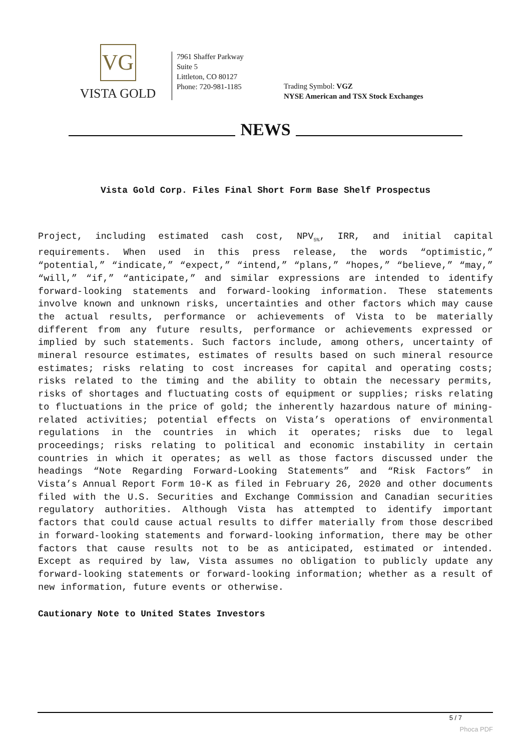VG
VISTA GOLD
7961 Shaffer Parkway
Suite 5
Littleton, CO 80127
Phone: 720-981-1185
Trading Symbol: VGZ
NYSE American and TSX Stock Exchanges
NEWS
Vista Gold Corp. Files Final Short Form Base Shelf Prospectus
Project, including estimated cash cost, NPV<sub>5%</sub>, IRR, and initial capital requirements. When used in this press release, the words “optimistic,” “potential,” “indicate,” “expect,” “intend,” “plans,” “hopes,” “believe,” “may,” “will,” “if,” “anticipate,” and similar expressions are intended to identify forward-looking statements and forward-looking information. These statements involve known and unknown risks, uncertainties and other factors which may cause the actual results, performance or achievements of Vista to be materially different from any future results, performance or achievements expressed or implied by such statements. Such factors include, among others, uncertainty of mineral resource estimates, estimates of results based on such mineral resource estimates; risks relating to cost increases for capital and operating costs; risks related to the timing and the ability to obtain the necessary permits, risks of shortages and fluctuating costs of equipment or supplies; risks relating to fluctuations in the price of gold; the inherently hazardous nature of mining-related activities; potential effects on Vista’s operations of environmental regulations in the countries in which it operates; risks due to legal proceedings; risks relating to political and economic instability in certain countries in which it operates; as well as those factors discussed under the headings “Note Regarding Forward-Looking Statements” and “Risk Factors” in Vista’s Annual Report Form 10-K as filed in February 26, 2020 and other documents filed with the U.S. Securities and Exchange Commission and Canadian securities regulatory authorities. Although Vista has attempted to identify important factors that could cause actual results to differ materially from those described in forward-looking statements and forward-looking information, there may be other factors that cause results not to be as anticipated, estimated or intended. Except as required by law, Vista assumes no obligation to publicly update any forward-looking statements or forward-looking information; whether as a result of new information, future events or otherwise.
Cautionary Note to United States Investors
5 / 7
Phoca PDF